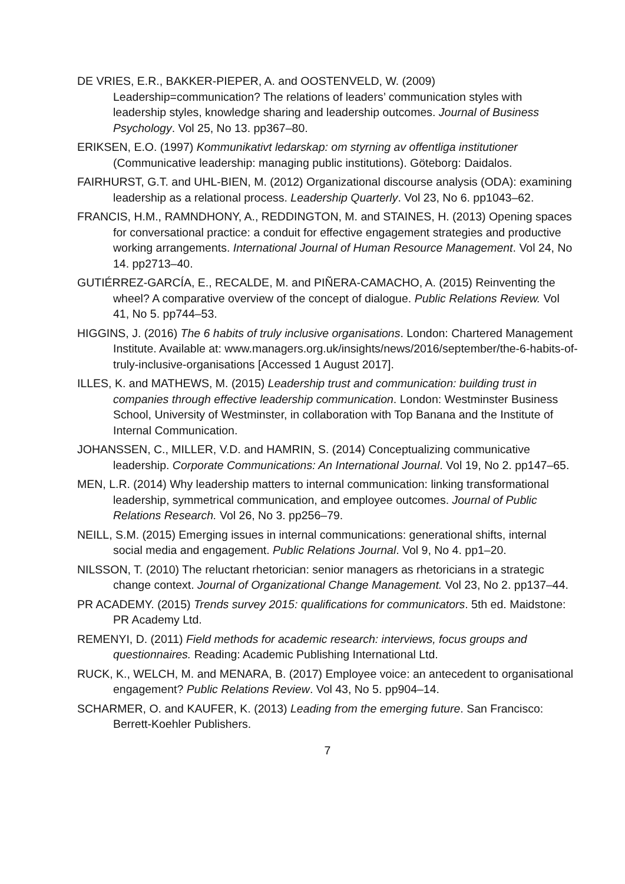DE VRIES, E.R., BAKKER-PIEPER, A. and OOSTENVELD, W. (2009) Leadership=communication? The relations of leaders’ communication styles with leadership styles, knowledge sharing and leadership outcomes. Journal of Business Psychology. Vol 25, No 13. pp367–80.
ERIKSEN, E.O. (1997) Kommunikativt ledarskap: om styrning av offentliga institutioner (Communicative leadership: managing public institutions). Göteborg: Daidalos.
FAIRHURST, G.T. and UHL-BIEN, M. (2012) Organizational discourse analysis (ODA): examining leadership as a relational process. Leadership Quarterly. Vol 23, No 6. pp1043–62.
FRANCIS, H.M., RAMNDHONY, A., REDDINGTON, M. and STAINES, H. (2013) Opening spaces for conversational practice: a conduit for effective engagement strategies and productive working arrangements. International Journal of Human Resource Management. Vol 24, No 14. pp2713–40.
GUTIÉRREZ-GARCÍA, E., RECALDE, M. and PIÑERA-CAMACHO, A. (2015) Reinventing the wheel? A comparative overview of the concept of dialogue. Public Relations Review. Vol 41, No 5. pp744–53.
HIGGINS, J. (2016) The 6 habits of truly inclusive organisations. London: Chartered Management Institute. Available at: www.managers.org.uk/insights/news/2016/september/the-6-habits-of-truly-inclusive-organisations [Accessed 1 August 2017].
ILLES, K. and MATHEWS, M. (2015) Leadership trust and communication: building trust in companies through effective leadership communication. London: Westminster Business School, University of Westminster, in collaboration with Top Banana and the Institute of Internal Communication.
JOHANSSEN, C., MILLER, V.D. and HAMRIN, S. (2014) Conceptualizing communicative leadership. Corporate Communications: An International Journal. Vol 19, No 2. pp147–65.
MEN, L.R. (2014) Why leadership matters to internal communication: linking transformational leadership, symmetrical communication, and employee outcomes. Journal of Public Relations Research. Vol 26, No 3. pp256–79.
NEILL, S.M. (2015) Emerging issues in internal communications: generational shifts, internal social media and engagement. Public Relations Journal. Vol 9, No 4. pp1–20.
NILSSON, T. (2010) The reluctant rhetorician: senior managers as rhetoricians in a strategic change context. Journal of Organizational Change Management. Vol 23, No 2. pp137–44.
PR ACADEMY. (2015) Trends survey 2015: qualifications for communicators. 5th ed. Maidstone: PR Academy Ltd.
REMENYI, D. (2011) Field methods for academic research: interviews, focus groups and questionnaires. Reading: Academic Publishing International Ltd.
RUCK, K., WELCH, M. and MENARA, B. (2017) Employee voice: an antecedent to organisational engagement? Public Relations Review. Vol 43, No 5. pp904–14.
SCHARMER, O. and KAUFER, K. (2013) Leading from the emerging future. San Francisco: Berrett-Koehler Publishers.
7